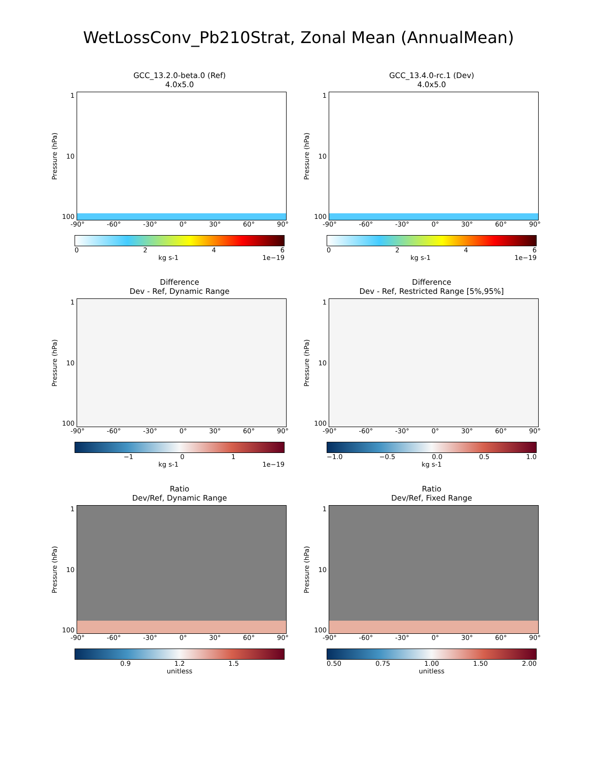WetLossConv_Pb210Strat, Zonal Mean (AnnualMean)
GCC_13.2.0-beta.0 (Ref)
4.0x5.0
Pressure (hPa)
1
10
100
-90° -60° -30° 0° 30° 60° 90°
0246
kg s-1 1e−19
GCC_13.4.0-rc.1 (Dev)
4.0x5.0
Pressure (hPa)
1
10
100
-90° -60° -30° 0° 30° 60° 90°
0246
kg s-1 1e−19
Difference
Dev - Ref, Dynamic Range
Pressure (hPa)
1
10
100
-90° -60° -30° 0° 30° 60° 90°
−1 01
kg s-1 1e−19
Difference
Dev - Ref, Restricted Range [5%,95%]
Pressure (hPa)
1
10
100
-90° -60° -30° 0° 30° 60° 90°
−1.0 −0.5 0.0 0.5 1.0
kg s-1
Ratio
Dev/Ref, Dynamic Range
Pressure (hPa)
1
10
100
-90° -60° -30° 0° 30° 60° 90°
0.9 1.2 1.5
unitless
Ratio
Dev/Ref, Fixed Range
Pressure (hPa)
1
10
100
-90° -60° -30° 0° 30° 60° 90°
0.50 0.75 1.00 1.50 2.00
unitless